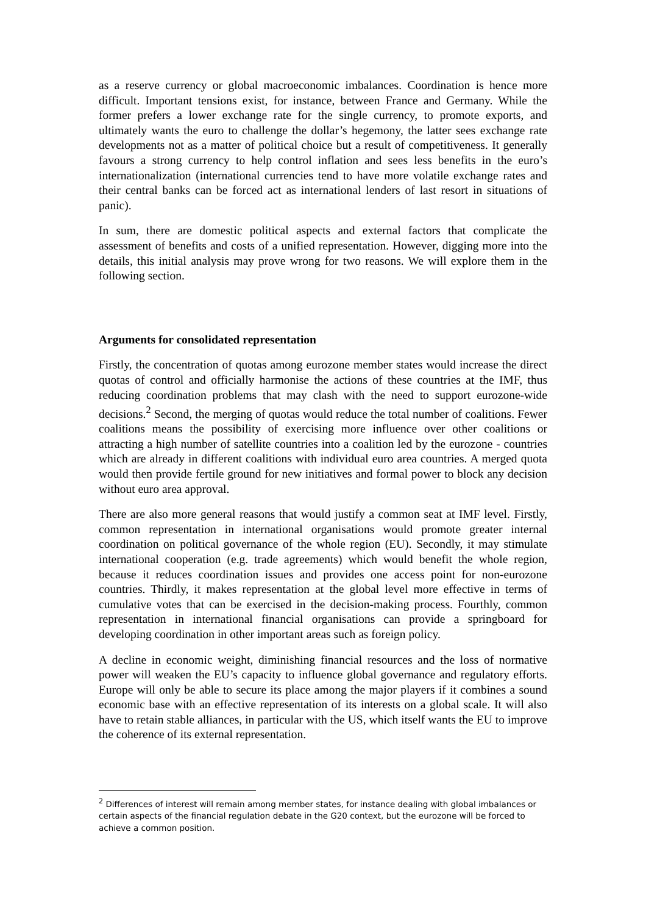as a reserve currency or global macroeconomic imbalances. Coordination is hence more difficult. Important tensions exist, for instance, between France and Germany. While the former prefers a lower exchange rate for the single currency, to promote exports, and ultimately wants the euro to challenge the dollar’s hegemony, the latter sees exchange rate developments not as a matter of political choice but a result of competitiveness. It generally favours a strong currency to help control inflation and sees less benefits in the euro’s internationalization (international currencies tend to have more volatile exchange rates and their central banks can be forced act as international lenders of last resort in situations of panic).
In sum, there are domestic political aspects and external factors that complicate the assessment of benefits and costs of a unified representation. However, digging more into the details, this initial analysis may prove wrong for two reasons. We will explore them in the following section.
Arguments for consolidated representation
Firstly, the concentration of quotas among eurozone member states would increase the direct quotas of control and officially harmonise the actions of these countries at the IMF, thus reducing coordination problems that may clash with the need to support eurozone-wide decisions.<sup>2</sup> Second, the merging of quotas would reduce the total number of coalitions. Fewer coalitions means the possibility of exercising more influence over other coalitions or attracting a high number of satellite countries into a coalition led by the eurozone - countries which are already in different coalitions with individual euro area countries. A merged quota would then provide fertile ground for new initiatives and formal power to block any decision without euro area approval.
There are also more general reasons that would justify a common seat at IMF level. Firstly, common representation in international organisations would promote greater internal coordination on political governance of the whole region (EU). Secondly, it may stimulate international cooperation (e.g. trade agreements) which would benefit the whole region, because it reduces coordination issues and provides one access point for non-eurozone countries. Thirdly, it makes representation at the global level more effective in terms of cumulative votes that can be exercised in the decision-making process. Fourthly, common representation in international financial organisations can provide a springboard for developing coordination in other important areas such as foreign policy.
A decline in economic weight, diminishing financial resources and the loss of normative power will weaken the EU’s capacity to influence global governance and regulatory efforts. Europe will only be able to secure its place among the major players if it combines a sound economic base with an effective representation of its interests on a global scale. It will also have to retain stable alliances, in particular with the US, which itself wants the EU to improve the coherence of its external representation.
<sup>2</sup> Differences of interest will remain among member states, for instance dealing with global imbalances or certain aspects of the financial regulation debate in the G20 context, but the eurozone will be forced to achieve a common position.